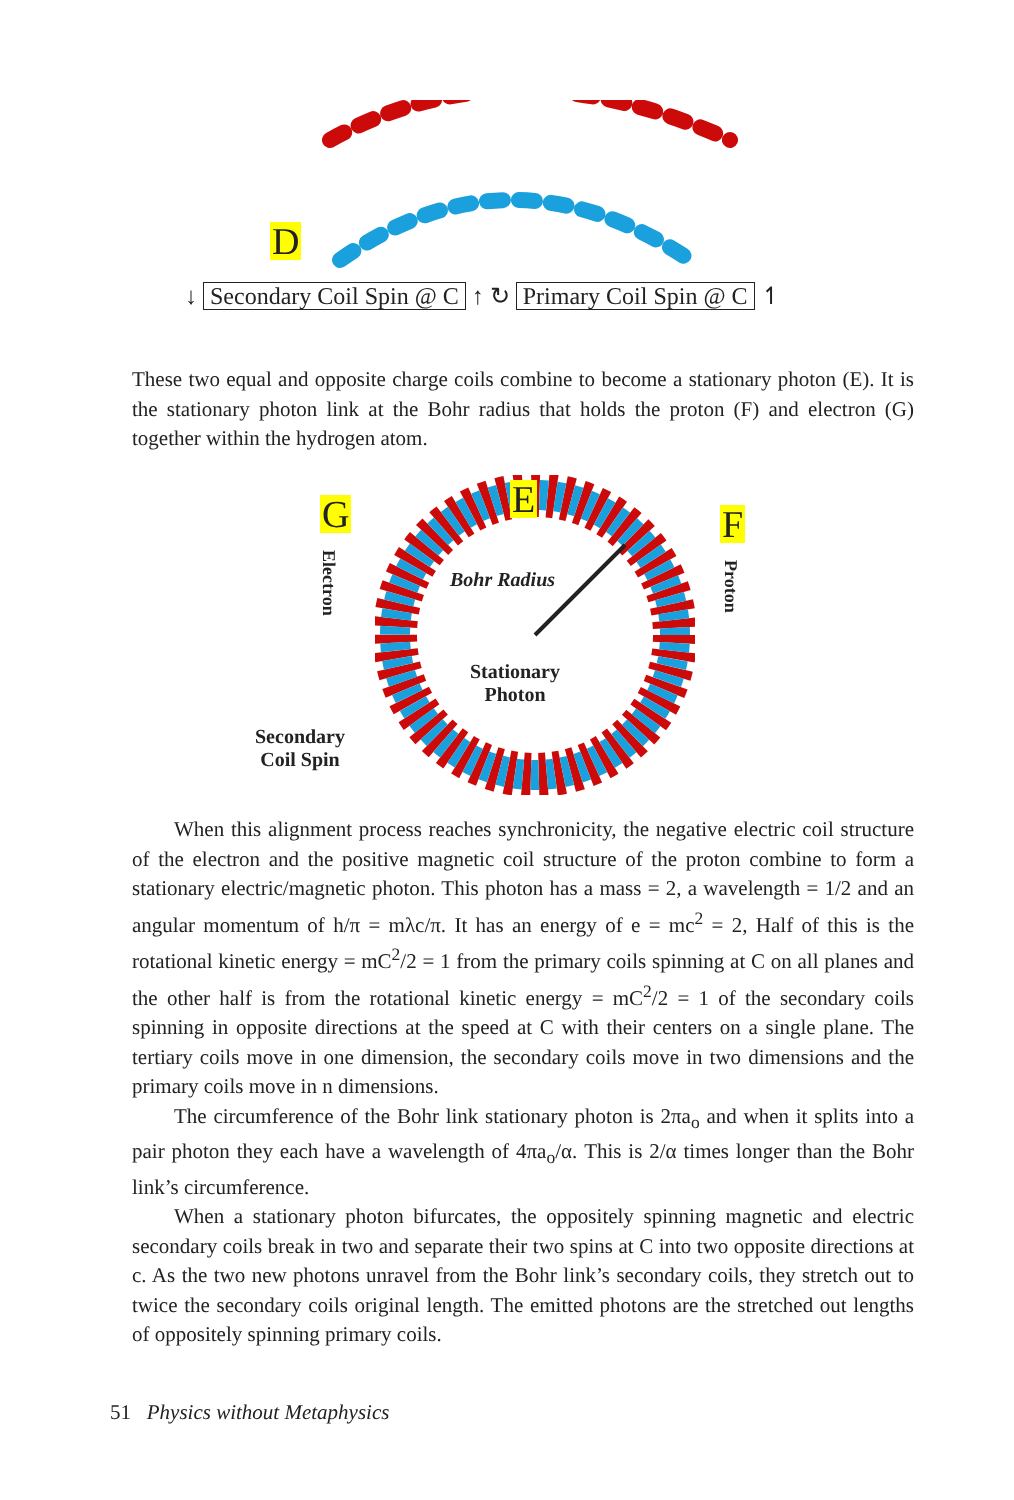D
↓ Secondary Coil Spin @ C ↑ ↻ Primary Coil Spin @ C ↿
These two equal and opposite charge coils combine to become a stationary photon (E). It is the stationary photon link at the Bohr radius that holds the proton (F) and electron (G) together within the hydrogen atom.
G
E
F
Electron
Proton
Bohr Radius
Stationary
Photon
Secondary
Coil Spin
When this alignment process reaches synchronicity, the negative electric coil structure of the electron and the positive magnetic coil structure of the proton combine to form a stationary electric/magnetic photon. This photon has a mass = 2, a wavelength = 1/2 and an angular momentum of h/π = mλc/π. It has an energy of e = mc<sup>2</sup> = 2, Half of this is the rotational kinetic energy = mC<sup>2</sup>/2 = 1 from the primary coils spinning at C on all planes and the other half is from the rotational kinetic energy = mC<sup>2</sup>/2 = 1 of the secondary coils spinning in opposite directions at the speed at C with their centers on a single plane. The tertiary coils move in one dimension, the secondary coils move in two dimensions and the primary coils move in n dimensions.
The circumference of the Bohr link stationary photon is 2πa<sub>o</sub> and when it splits into a pair photon they each have a wavelength of 4πa<sub>o</sub>/α. This is 2/α times longer than the Bohr link’s circumference.
When a stationary photon bifurcates, the oppositely spinning magnetic and electric secondary coils break in two and separate their two spins at C into two opposite directions at c. As the two new photons unravel from the Bohr link’s secondary coils, they stretch out to twice the secondary coils original length. The emitted photons are the stretched out lengths of oppositely spinning primary coils.
51 Physics without Metaphysics